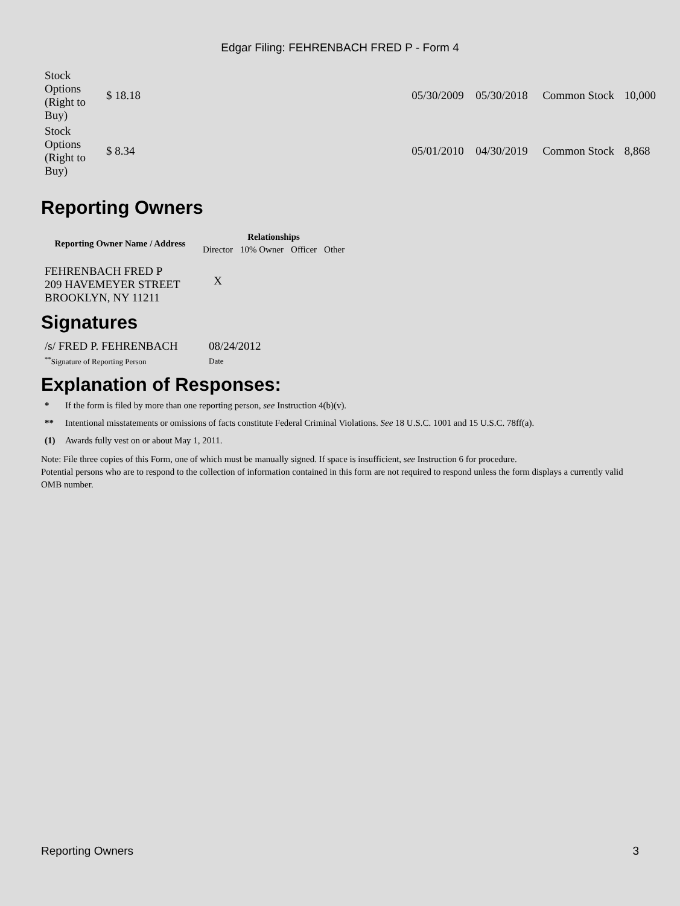Edgar Filing: FEHRENBACH FRED P - Form 4
| Stock Options (Right to Buy) | $ 18.18 | | 05/30/2009 | 05/30/2018 | Common Stock | 10,000 |
| Stock Options (Right to Buy) | $ 8.34 | | 05/01/2010 | 04/30/2019 | Common Stock | 8,868 |
Reporting Owners
| Reporting Owner Name / Address | Relationships | | | |
| --- | --- | --- | --- | --- |
| | Director | 10% Owner | Officer | Other |
| FEHRENBACH FRED P 209 HAVEMEYER STREET BROOKLYN, NY 11211 | X | | | |
Signatures
| /s/ FRED P. FEHRENBACH | 08/24/2012 |
| <sup>**</sup> Signature of Reporting Person | Date |
Explanation of Responses:
* If the form is filed by more than one reporting person, see Instruction 4(b)(v).
** Intentional misstatements or omissions of facts constitute Federal Criminal Violations. See 18 U.S.C. 1001 and 15 U.S.C. 78ff(a).
(1) Awards fully vest on or about May 1, 2011.
Note: File three copies of this Form, one of which must be manually signed. If space is insufficient, see Instruction 6 for procedure.
Potential persons who are to respond to the collection of information contained in this form are not required to respond unless the form displays a currently valid OMB number.
Reporting Owners 3